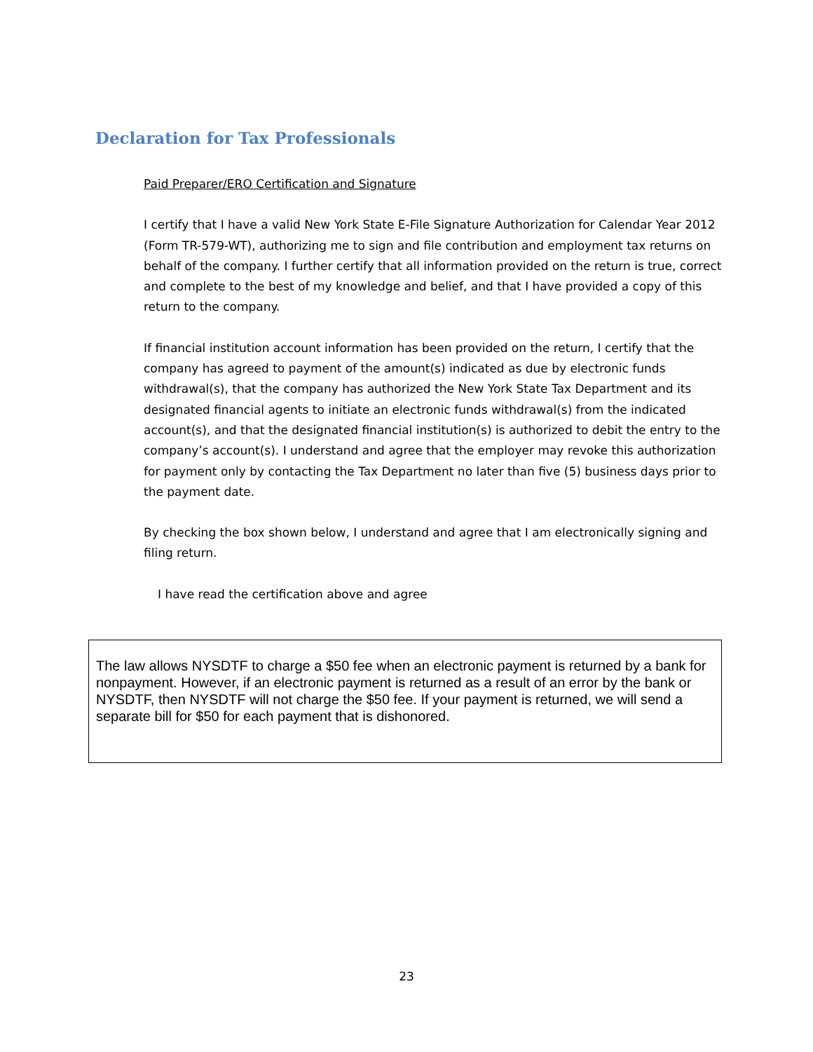Declaration for Tax Professionals
Paid Preparer/ERO Certification and Signature
I certify that I have a valid New York State E-File Signature Authorization for Calendar Year 2012 (Form TR-579-WT), authorizing me to sign and file contribution and employment tax returns on behalf of the company. I further certify that all information provided on the return is true, correct and complete to the best of my knowledge and belief, and that I have provided a copy of this return to the company.
If financial institution account information has been provided on the return, I certify that the company has agreed to payment of the amount(s) indicated as due by electronic funds withdrawal(s), that the company has authorized the New York State Tax Department and its designated financial agents to initiate an electronic funds withdrawal(s) from the indicated account(s), and that the designated financial institution(s) is authorized to debit the entry to the company’s account(s). I understand and agree that the employer may revoke this authorization for payment only by contacting the Tax Department no later than five (5) business days prior to the payment date.
By checking the box shown below, I understand and agree that I am electronically signing and filing return.
I have read the certification above and agree
The law allows NYSDTF to charge a $50 fee when an electronic payment is returned by a bank for nonpayment. However, if an electronic payment is returned as a result of an error by the bank or NYSDTF, then NYSDTF will not charge the $50 fee. If your payment is returned, we will send a separate bill for $50 for each payment that is dishonored.
23